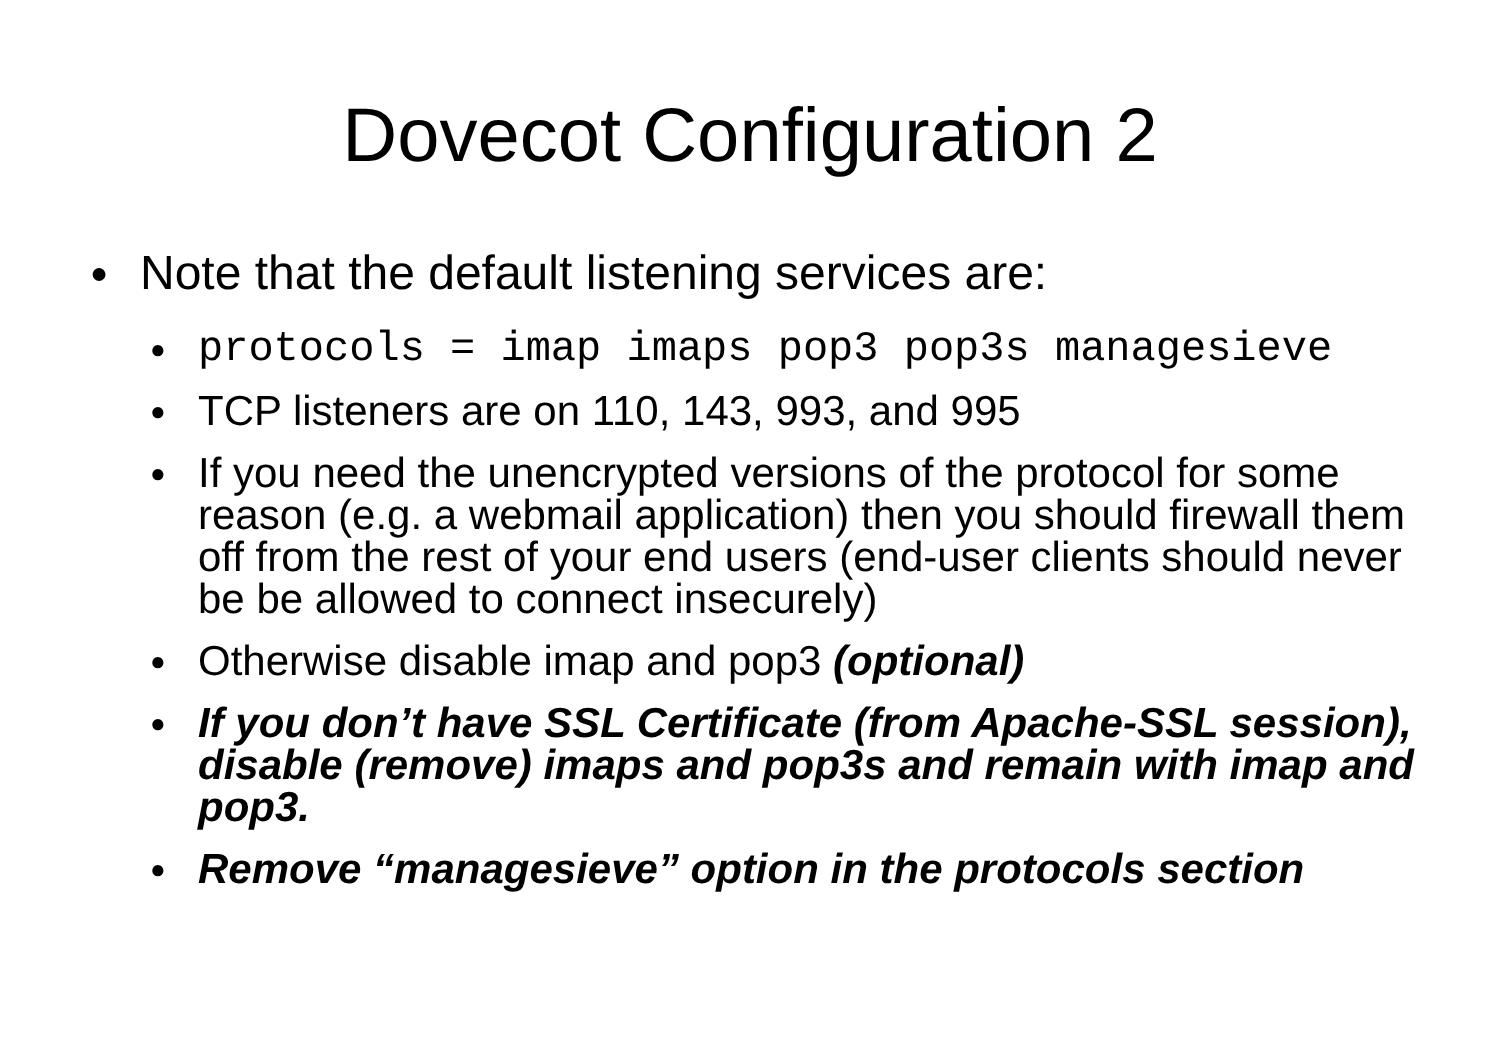Dovecot Configuration 2
● Note that the default listening services are:
● protocols = imap imaps pop3 pop3s managesieve
● TCP listeners are on 110, 143, 993, and 995
● If you need the unencrypted versions of the protocol for some reason (e.g. a webmail application) then you should firewall them off from the rest of your end users (end-user clients should never be be allowed to connect insecurely)
● Otherwise disable imap and pop3 (optional)
● If you don’t have SSL Certificate (from Apache-SSL session), disable (remove) imaps and pop3s and remain with imap and pop3.
● Remove “managesieve” option in the protocols section